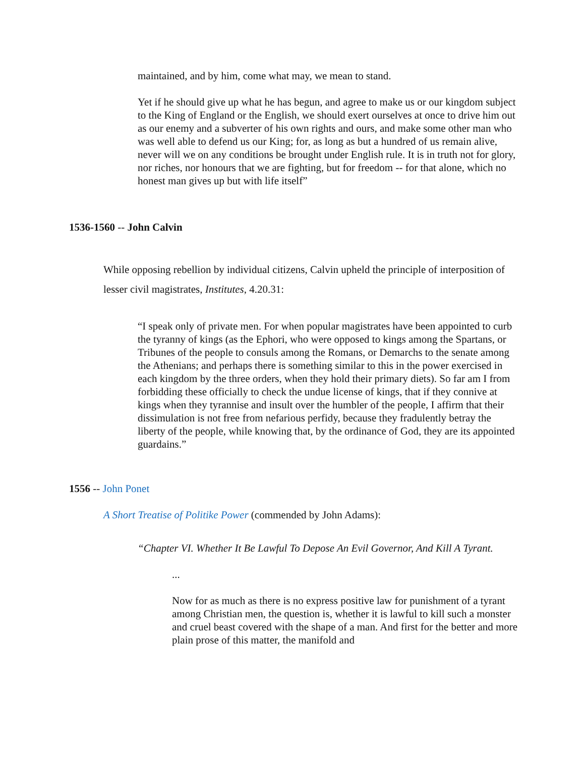maintained, and by him, come what may, we mean to stand.
Yet if he should give up what he has begun, and agree to make us or our kingdom subject to the King of England or the English, we should exert ourselves at once to drive him out as our enemy and a subverter of his own rights and ours, and make some other man who was well able to defend us our King; for, as long as but a hundred of us remain alive, never will we on any conditions be brought under English rule. It is in truth not for glory, nor riches, nor honours that we are fighting, but for freedom -- for that alone, which no honest man gives up but with life itself”
1536-1560 -- John Calvin
While opposing rebellion by individual citizens, Calvin upheld the principle of interposition of lesser civil magistrates, Institutes, 4.20.31:
“I speak only of private men. For when popular magistrates have been appointed to curb the tyranny of kings (as the Ephori, who were opposed to kings among the Spartans, or Tribunes of the people to consuls among the Romans, or Demarchs to the senate among the Athenians; and perhaps there is something similar to this in the power exercised in each kingdom by the three orders, when they hold their primary diets). So far am I from forbidding these officially to check the undue license of kings, that if they connive at kings when they tyrannise and insult over the humbler of the people, I affirm that their dissimulation is not free from nefarious perfidy, because they fradulently betray the liberty of the people, while knowing that, by the ordinance of God, they are its appointed guardains.”
1556 -- John Ponet
A Short Treatise of Politike Power (commended by John Adams):
“Chapter VI. Whether It Be Lawful To Depose An Evil Governor, And Kill A Tyrant.
...
Now for as much as there is no express positive law for punishment of a tyrant among Christian men, the question is, whether it is lawful to kill such a monster and cruel beast covered with the shape of a man. And first for the better and more plain prose of this matter, the manifold and